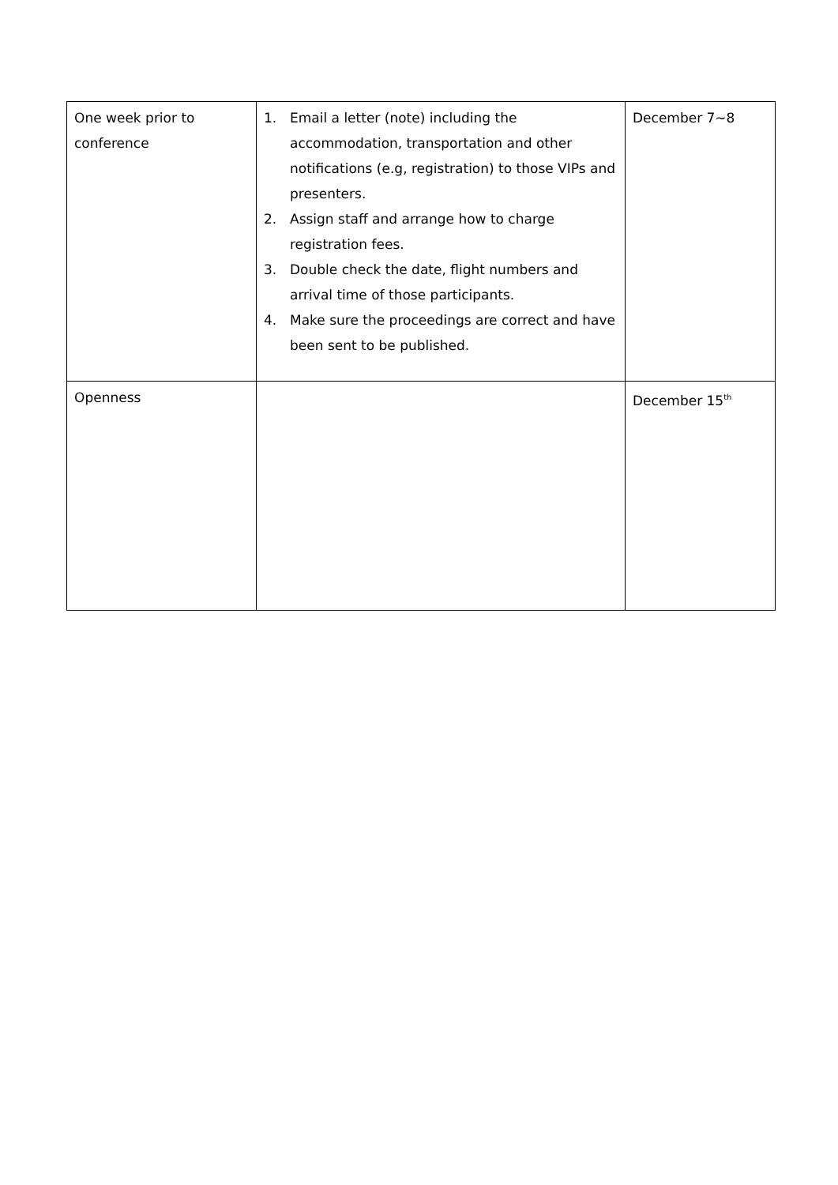| One week prior to conference | 1. Email a letter (note) including the accommodation, transportation and other notifications (e.g, registration) to those VIPs and presenters. 2. Assign staff and arrange how to charge registration fees. 3. Double check the date, flight numbers and arrival time of those participants. 4. Make sure the proceedings are correct and have been sent to be published. | December 7~8 |
| Openness | | December 15<sup>th</sup> |